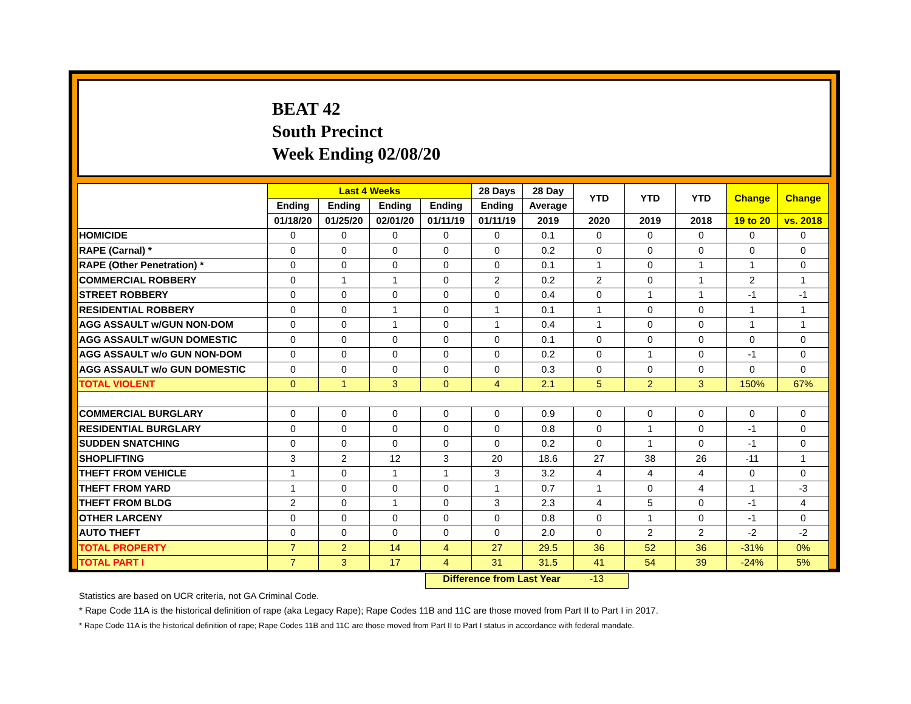BEAT 42
South Precinct
Week Ending 02/08/20
| | Last 4 Weeks | | | | 28 Days | 28 Day | YTD | YTD | YTD | Change | Change |
| --- | --- | --- | --- | --- | --- | --- | --- | --- | --- | --- | --- |
| | Ending | Ending | Ending | Ending | Ending | Average | | | | | |
| | 01/18/20 | 01/25/20 | 02/01/20 | 01/11/19 | 01/11/19 | 2019 | 2020 | 2019 | 2018 | 19 to 20 | vs. 2018 |
| HOMICIDE | 0 | 0 | 0 | 0 | 0 | 0.1 | 0 | 0 | 0 | 0 | 0 |
| RAPE (Carnal) * | 0 | 0 | 0 | 0 | 0 | 0.2 | 0 | 0 | 0 | 0 | 0 |
| RAPE (Other Penetration) * | 0 | 0 | 0 | 0 | 0 | 0.1 | 1 | 0 | 1 | 1 | 0 |
| COMMERCIAL ROBBERY | 0 | 1 | 1 | 0 | 2 | 0.2 | 2 | 0 | 1 | 2 | 1 |
| STREET ROBBERY | 0 | 0 | 0 | 0 | 0 | 0.4 | 0 | 1 | 1 | -1 | -1 |
| RESIDENTIAL ROBBERY | 0 | 0 | 1 | 0 | 1 | 0.1 | 1 | 0 | 0 | 1 | 1 |
| AGG ASSAULT w/GUN NON-DOM | 0 | 0 | 1 | 0 | 1 | 0.4 | 1 | 0 | 0 | 1 | 1 |
| AGG ASSAULT w/GUN DOMESTIC | 0 | 0 | 0 | 0 | 0 | 0.1 | 0 | 0 | 0 | 0 | 0 |
| AGG ASSAULT w/o GUN NON-DOM | 0 | 0 | 0 | 0 | 0 | 0.2 | 0 | 1 | 0 | -1 | 0 |
| AGG ASSAULT w/o GUN DOMESTIC | 0 | 0 | 0 | 0 | 0 | 0.3 | 0 | 0 | 0 | 0 | 0 |
| TOTAL VIOLENT | 0 | 1 | 3 | 0 | 4 | 2.1 | 5 | 2 | 3 | 150% | 67% |
| COMMERCIAL BURGLARY | 0 | 0 | 0 | 0 | 0 | 0.9 | 0 | 0 | 0 | 0 | 0 |
| RESIDENTIAL BURGLARY | 0 | 0 | 0 | 0 | 0 | 0.8 | 0 | 1 | 0 | -1 | 0 |
| SUDDEN SNATCHING | 0 | 0 | 0 | 0 | 0 | 0.2 | 0 | 1 | 0 | -1 | 0 |
| SHOPLIFTING | 3 | 2 | 12 | 3 | 20 | 18.6 | 27 | 38 | 26 | -11 | 1 |
| THEFT FROM VEHICLE | 1 | 0 | 1 | 1 | 3 | 3.2 | 4 | 4 | 4 | 0 | 0 |
| THEFT FROM YARD | 1 | 0 | 0 | 0 | 1 | 0.7 | 1 | 0 | 4 | 1 | -3 |
| THEFT FROM BLDG | 2 | 0 | 1 | 0 | 3 | 2.3 | 4 | 5 | 0 | -1 | 4 |
| OTHER LARCENY | 0 | 0 | 0 | 0 | 0 | 0.8 | 0 | 1 | 0 | -1 | 0 |
| AUTO THEFT | 0 | 0 | 0 | 0 | 0 | 2.0 | 0 | 2 | 2 | -2 | -2 |
| TOTAL PROPERTY | 7 | 2 | 14 | 4 | 27 | 29.5 | 36 | 52 | 36 | -31% | 0% |
| TOTAL PART I | 7 | 3 | 17 | 4 | 31 | 31.5 | 41 | 54 | 39 | -24% | 5% |
Difference from Last Year -13
Statistics are based on UCR criteria, not GA Criminal Code.
* Rape Code 11A is the historical definition of rape (aka Legacy Rape); Rape Codes 11B and 11C are those moved from Part II to Part I in 2017.
* Rape Code 11A is the historical definition of rape; Rape Codes 11B and 11C are those moved from Part II to Part I status in accordance with federal mandate.